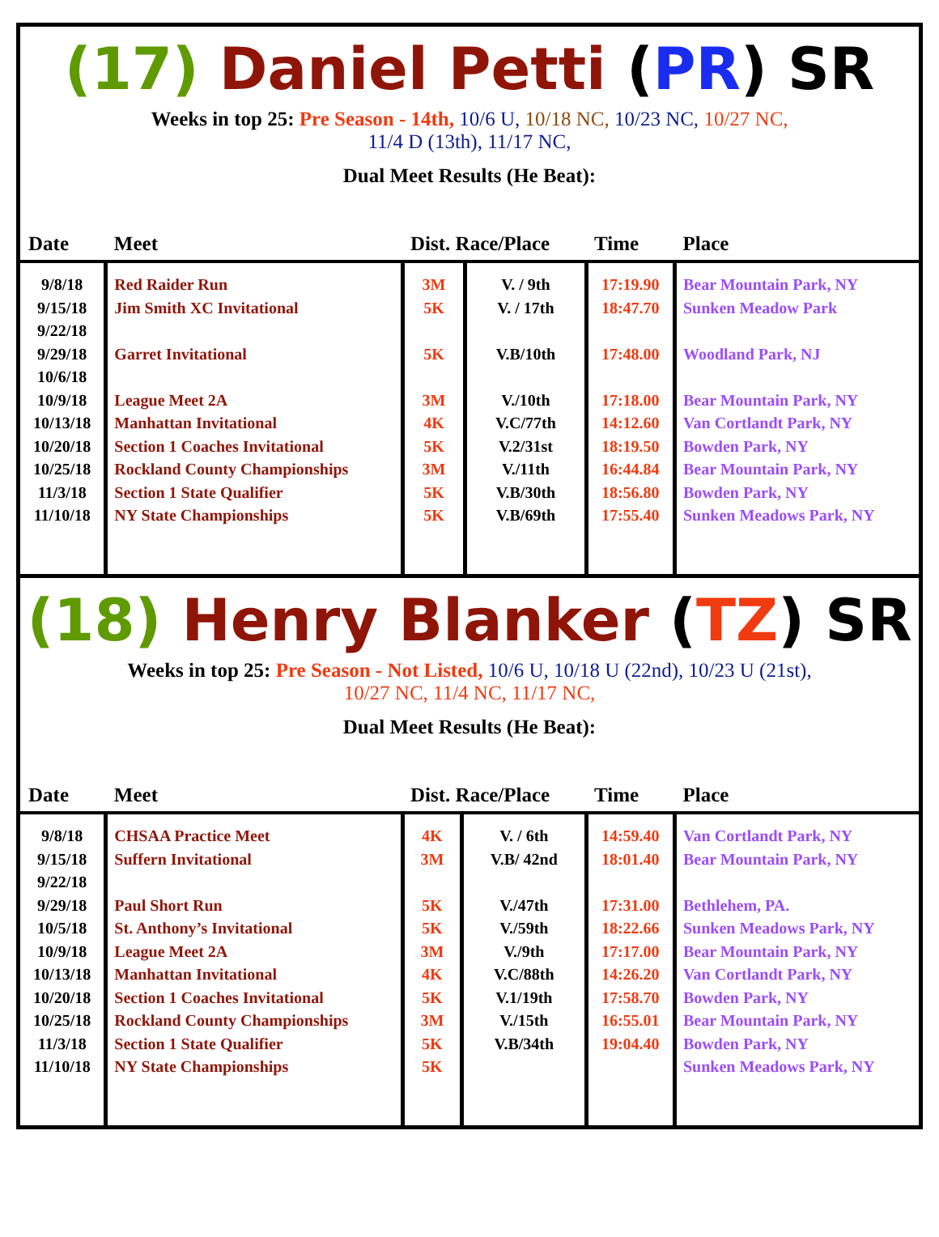(17) Daniel Petti (PR) SR
Weeks in top 25: Pre Season - 14th, 10/6 U, 10/18 NC, 10/23 NC, 10/27 NC,
11/4 D (13th), 11/17 NC,
Dual Meet Results (He Beat):
| Date | Meet | Dist. Race/Place | | Time | Place |
| --- | --- | --- | --- | --- | --- |
| 9/8/18 9/15/18 9/22/18 9/29/18 10/6/18 10/9/18 10/13/18 10/20/18 10/25/18 11/3/18 11/10/18 | Red Raider Run Jim Smith XC Invitational Garret Invitational League Meet 2A Manhattan Invitational Section 1 Coaches Invitational Rockland County Championships Section 1 State Qualifier NY State Championships | 3M 5K 5K 3M 4K 5K 3M 5K 5K | V. / 9th V. / 17th V.B/10th V./10th V.C/77th V.2/31st V./11th V.B/30th V.B/69th | 17:19.90 18:47.70 17:48.00 17:18.00 14:12.60 18:19.50 16:44.84 18:56.80 17:55.40 | Bear Mountain Park, NY Sunken Meadow Park Woodland Park, NJ Bear Mountain Park, NY Van Cortlandt Park, NY Bowden Park, NY Bear Mountain Park, NY Bowden Park, NY Sunken Meadows Park, NY |
(18) Henry Blanker (TZ) SR
Weeks in top 25: Pre Season - Not Listed, 10/6 U, 10/18 U (22nd), 10/23 U (21st),
10/27 NC, 11/4 NC, 11/17 NC,
Dual Meet Results (He Beat):
| Date | Meet | Dist. Race/Place | | Time | Place |
| --- | --- | --- | --- | --- | --- |
| 9/8/18 9/15/18 9/22/18 9/29/18 10/5/18 10/9/18 10/13/18 10/20/18 10/25/18 11/3/18 11/10/18 | CHSAA Practice Meet Suffern Invitational Paul Short Run St. Anthony’s Invitational League Meet 2A Manhattan Invitational Section 1 Coaches Invitational Rockland County Championships Section 1 State Qualifier NY State Championships | 4K 3M 5K 5K 3M 4K 5K 3M 5K 5K | V. / 6th V.B/ 42nd V./47th V./59th V./9th V.C/88th V.1/19th V./15th V.B/34th | 14:59.40 18:01.40 17:31.00 18:22.66 17:17.00 14:26.20 17:58.70 16:55.01 19:04.40 | Van Cortlandt Park, NY Bear Mountain Park, NY Bethlehem, PA. Sunken Meadows Park, NY Bear Mountain Park, NY Van Cortlandt Park, NY Bowden Park, NY Bear Mountain Park, NY Bowden Park, NY Sunken Meadows Park, NY |